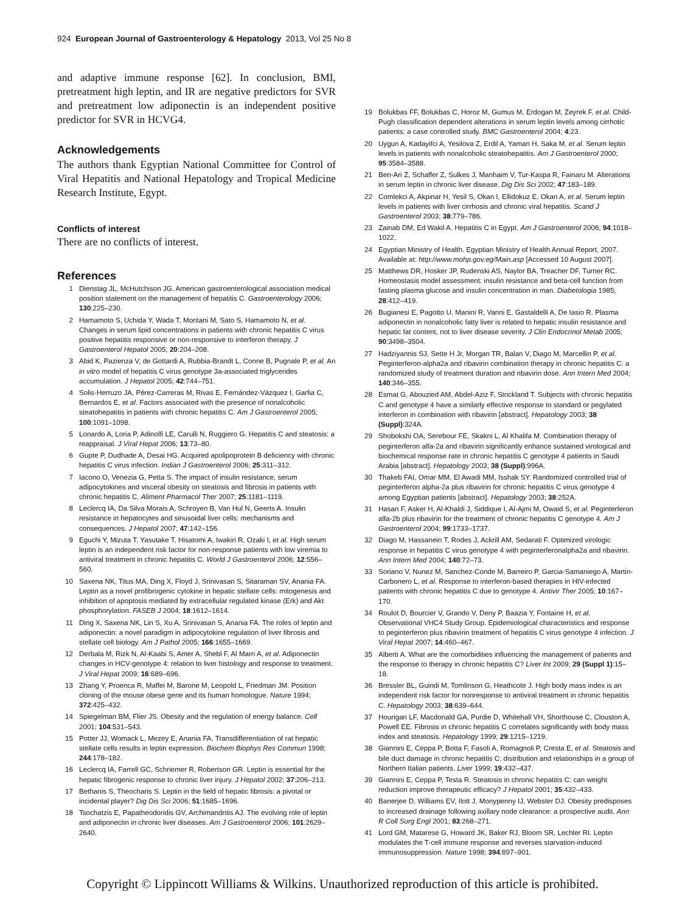924 European Journal of Gastroenterology & Hepatology 2013, Vol 25 No 8
and adaptive immune response [62]. In conclusion, BMI, pretreatment high leptin, and IR are negative predictors for SVR and pretreatment low adiponectin is an independent positive predictor for SVR in HCVG4.
Acknowledgements
The authors thank Egyptian National Committee for Control of Viral Hepatitis and National Hepatology and Tropical Medicine Research Institute, Egypt.
Conflicts of interest
There are no conflicts of interest.
References
1 Dienstag JL, McHutchison JG. American gastroenterological association medical position statement on the management of hepatitis C. Gastroenterology 2006; 130:225–230.
2 Hamamoto S, Uchida Y, Wada T, Moritani M, Sato S, Hamamoto N, et al. Changes in serum lipid concentrations in patients with chronic hepatitis C virus positive hepatitis responsive or non-responsive to interferon therapy. J Gastroenterol Hepatol 2005; 20:204–208.
3 Abid K, Pazienza V, de Gottardi A, Rubbia-Brandt L, Conne B, Pugnale P, et al. An in vitro model of hepatitis C virus genotype 3a-associated triglycerides accumulation. J Hepatol 2005; 42:744–751.
4 Solis-Herruzo JA, Pérez-Carreras M, Rivas E, Fernández-Vázquez I, Garfia C, Bernardos E, et al. Factors associated with the presence of nonalcoholic steatohepatitis in patients with chronic hepatitis C. Am J Gastroenterol 2005; 100:1091–1098.
5 Lonardo A, Loria P, Adinolfi LE, Carulli N, Ruggiero G. Hepatitis C and steatosis: a reappraisal. J Viral Hepat 2006; 13:73–80.
6 Gupte P, Dudhade A, Desai HG. Acquired apolipoprotein B deficiency with chronic hepatitis C virus infection. Indian J Gastroenterol 2006; 25:311–312.
7 Iacono O, Venezia G, Petta S. The impact of insulin resistance, serum adipocytokines and visceral obesity on steatosis and fibrosis in patients with chronic hepatitis C. Aliment Pharmacol Ther 2007; 25:1181–1119.
8 Leclercq IA, Da Silva Morais A, Schroyen B, Van Hul N, Geerts A. Insulin resistance in hepatocytes and sinusoidal liver cells: mechanisms and consequences. J Hepatol 2007; 47:142–156.
9 Eguchi Y, Mizuta T, Yasutake T, Hisatomi A, Iwakiri R, Ozaki I, et al. High serum leptin is an independent risk factor for non-response patients with low viremia to antiviral treatment in chronic hepatitis C. World J Gastroenterol 2006; 12:556–560.
10 Saxena NK, Titus MA, Ding X, Floyd J, Srinivasan S, Sitaraman SV, Anania FA. Leptin as a novel profibrogenic cytokine in hepatic stellate cells: mitogenesis and inhibition of apoptosis mediated by extracellular regulated kinase (Erk) and Akt phosphorylation. FASEB J 2004; 18:1612–1614.
11 Ding X, Saxena NK, Lin S, Xu A, Srinivasan S, Anania FA. The roles of leptin and adiponectin: a novel paradigm in adipocytokine regulation of liver fibrosis and stellate cell biology. Am J Pathol 2005; 166:1655–1669.
12 Derbala M, Rizk N, Al-Kaabi S, Amer A, Shebl F, Al Marri A, et al. Adiponectin changes in HCV-genotype 4: relation to liver histology and response to treatment. J Viral Hepat 2009; 16:689–696.
13 Zhang Y, Proenca R, Maffei M, Barone M, Leopold L, Friedman JM. Position cloning of the mouse obese gene and its human homologue. Nature 1994; 372:425–432.
14 Spiegelman BM, Flier JS. Obesity and the regulation of energy balance. Cell 2001; 104:531–543.
15 Potter JJ, Womack L, Mezey E, Anania FA. Transdifferentiation of rat hepatic stellate cells results in leptin expression. Biochem Biophys Res Commun 1998; 244:178–182.
16 Leclercq IA, Farrell GC, Schriemer R, Robertson GR. Leptin is essential for the hepatic fibrogenic response to chronic liver injury. J Hepatol 2002; 37:206–213.
17 Bethanis S, Theocharis S. Leptin in the field of hepatic fibrosis: a pivotal or incidental player? Dig Dis Sci 2006; 51:1685–1696.
18 Tsochatzis E, Papatheodoridis GV, Archimandritis AJ. The evolving role of leptin and adiponectin in chronic liver diseases. Am J Gastroenterol 2006; 101:2629–2640.
19 Bolukbas FF, Bolukbas C, Horoz M, Gumus M, Erdogan M, Zeyrek F, et al. Child-Pugh classification dependent alterations in serum leptin levels among cirrhotic patients: a case controlled study. BMC Gastroenterol 2004; 4:23.
20 Uygun A, Kadayifci A, Yesilova Z, Erdil A, Yaman H, Saka M, et al. Serum leptin levels in patients with nonalcoholic steatohepatitis. Am J Gastroenterol 2000; 95:3584–3588.
21 Ben-Ari Z, Schaffer Z, Sulkes J, Manhaim V, Tur-Kaspa R, Fainaru M. Alterations in serum leptin in chronic liver disease. Dig Dis Sci 2002; 47:183–189.
22 Comlekci A, Akpinar H, Yesil S, Okan I, Ellidokuz E, Okan A, et al. Serum leptin levels in patients with liver cirrhosis and chronic viral hepatitis. Scand J Gastroenterol 2003; 38:779–786.
23 Zainab DM, Ed Wakil A. Hepatitis C in Egypt. Am J Gastroenterol 2006; 94:1018–1022.
24 Egyptian Ministry of Health. Egyptian Ministry of Health Annual Report, 2007. Available at: http://www.mohp.gov.eg/Main.asp [Accessed 10 August 2007].
25 Matthews DR, Hosker JP, Rudenski AS, Naylor BA, Treacher DF, Turner RC. Homeostasis model assessment: insulin resistance and beta-cell function from fasting plasma glucose and insulin concentration in man. Diabetologia 1985; 28:412–419.
26 Bugianesi E, Pagotto U, Manini R, Vanni E, Gastaldelli A, De Iasio R. Plasma adiponectin in nonalcoholic fatty liver is related to hepatic insulin resistance and hepatic fat content, not to liver disease severity. J Clin Endocrinol Metab 2005; 90:3498–3504.
27 Hadziyannis SJ, Sette H Jr, Morgan TR, Balan V, Diago M, Marcellin P, et al. Peginterferon-alpha2a and ribavirin combination therapy in chronic hepatitis C: a randomized study of treatment duration and ribavirin dose. Ann Intern Med 2004; 140:346–355.
28 Esmat G, Abouzied AM, Abdel-Aziz F, Strickland T. Subjects with chronic hepatitis C and genotype 4 have a similarly effective response to standard or pegylated interferon in combination with ribavirin [abstract]. Hepatology 2003; 38 (Suppl):324A.
29 Shobokshi OA, Serebour FE, Skakni L, Al Khalifa M. Combination therapy of peginterferon alfa-2a and ribavirin significantly enhance sustained virological and biochemical response rate in chronic hepatitis C genotype 4 patients in Saudi Arabia [abstract]. Hepatology 2003; 38 (Suppl):996A.
30 Thakeb FAI, Omar MM, El Awadi MM, Isshak SY. Randomized controlled trial of peginterferon alpha-2a plus ribavirin for chronic hepatitis C virus genotype 4 among Egyptian patients [abstract]. Hepatology 2003; 38:252A.
31 Hasan F, Asker H, Al-Khaldi J, Siddique I, Al-Ajmi M, Owaid S, et al. Peginterferon alfa-2b plus ribavirin for the treatment of chronic hepatitis C genotype 4. Am J Gastroenterol 2004; 99:1733–1737.
32 Diago M, Hassanein T, Rodes J, Ackrill AM, Sedarati F. Optimized virologic response in hepatitis C virus genotype 4 with peginterferonalpha2a and ribavirin. Ann Intern Med 2004; 140:72–73.
33 Soriano V, Nunez M, Sanchez-Conde M, Barreiro P, Garcia-Samaniego A, Martin-Carbonero L, et al. Response to interferon-based therapies in HIV-infected patients with chronic hepatitis C due to genotype 4. Antivir Ther 2005; 10:167–170.
34 Roulot D, Bourcier V, Grando V, Deny P, Baazia Y, Fontaine H, et al. Observational VHC4 Study Group. Epidemiological characteristics and response to peginterferon plus ribavirin treatment of hepatitis C virus genotype 4 infection. J Viral Hepat 2007; 14:460–467.
35 Alberti A. What are the comorbidities influencing the management of patients and the response to therapy in chronic hepatitis C? Liver Int 2009; 29 (Suppl 1):15–18.
36 Bressler BL, Guindi M, Tomlinson G, Heathcote J. High body mass index is an independent risk factor for nonresponse to antiviral treatment in chronic hepatitis C. Hepatology 2003; 38:639–644.
37 Hourigan LF, Macdonald GA, Purdie D, Whitehall VH, Shorthouse C, Clouston A, Powell EE. Fibrosis in chronic hepatitis C correlates significantly with body mass index and steatosis. Hepatology 1999; 29:1215–1219.
38 Giannini E, Ceppa P, Botta F, Fasoli A, Romagnoli P, Cresta E, et al. Steatosis and bile duct damage in chronic hepatitis C: distribution and relationships in a group of Northern Italian patients. Liver 1999; 19:432–437.
39 Giannini E, Ceppa P, Testa R. Steatosis in chronic hepatitis C: can weight reduction improve therapeutic efficacy? J Hepatol 2001; 35:432–433.
40 Banerjee D, Williams EV, Ilott J, Monypenny IJ, Webster DJ. Obesity predisposes to increased drainage following axillary node clearance: a prospective audit. Ann R Coll Surg Engl 2001; 83:268–271.
41 Lord GM, Matarese G, Howard JK, Baker RJ, Bloom SR, Lechler RI. Leptin modulates the T-cell immune response and reverses starvation-induced immunosuppression. Nature 1998; 394:897–901.
Copyright © Lippincott Williams & Wilkins. Unauthorized reproduction of this article is prohibited.